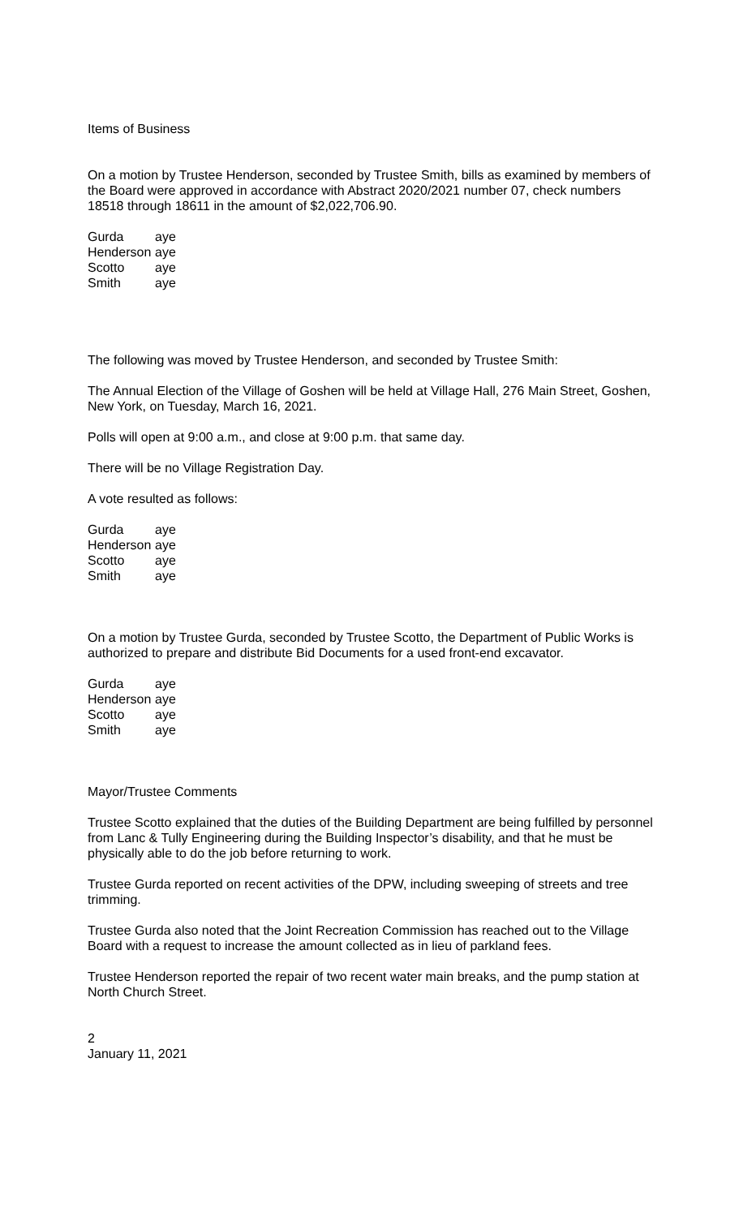Items of Business
On a motion by Trustee Henderson, seconded by Trustee Smith, bills as examined by members of the Board were approved in accordance with Abstract 2020/2021 number 07, check numbers 18518 through 18611 in the amount of $2,022,706.90.
| Gurda | aye |
| Henderson | aye |
| Scotto | aye |
| Smith | aye |
The following was moved by Trustee Henderson, and seconded by Trustee Smith:
The Annual Election of the Village of Goshen will be held at Village Hall, 276 Main Street, Goshen, New York, on Tuesday, March 16, 2021.
Polls will open at 9:00 a.m., and close at 9:00 p.m. that same day.
There will be no Village Registration Day.
A vote resulted as follows:
| Gurda | aye |
| Henderson | aye |
| Scotto | aye |
| Smith | aye |
On a motion by Trustee Gurda, seconded by Trustee Scotto, the Department of Public Works is authorized to prepare and distribute Bid Documents for a used front-end excavator.
| Gurda | aye |
| Henderson | aye |
| Scotto | aye |
| Smith | aye |
Mayor/Trustee Comments
Trustee Scotto explained that the duties of the Building Department are being fulfilled by personnel from Lanc & Tully Engineering during the Building Inspector’s disability, and that he must be physically able to do the job before returning to work.
Trustee Gurda reported on recent activities of the DPW, including sweeping of streets and tree trimming.
Trustee Gurda also noted that the Joint Recreation Commission has reached out to the Village Board with a request to increase the amount collected as in lieu of parkland fees.
Trustee Henderson reported the repair of two recent water main breaks, and the pump station at North Church Street.
2
January 11, 2021